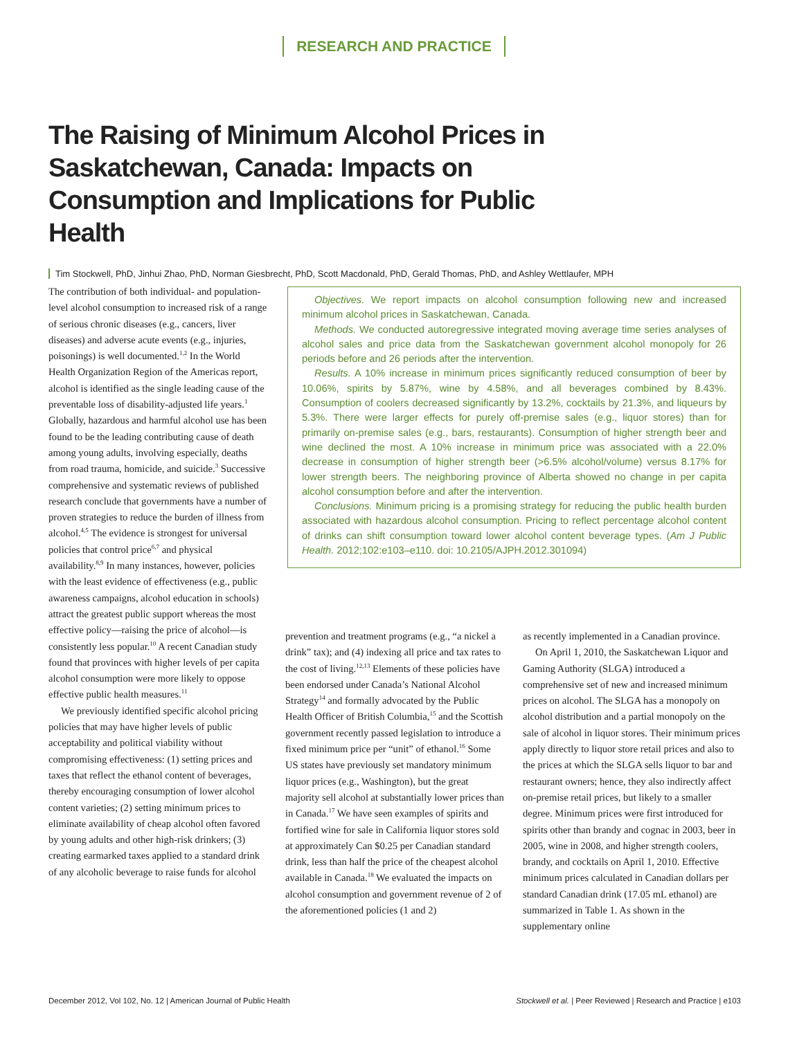RESEARCH AND PRACTICE
The Raising of Minimum Alcohol Prices in Saskatchewan, Canada: Impacts on Consumption and Implications for Public Health
Tim Stockwell, PhD, Jinhui Zhao, PhD, Norman Giesbrecht, PhD, Scott Macdonald, PhD, Gerald Thomas, PhD, and Ashley Wettlaufer, MPH
The contribution of both individual- and population-level alcohol consumption to increased risk of a range of serious chronic diseases (e.g., cancers, liver diseases) and adverse acute events (e.g., injuries, poisonings) is well documented.<sup>1,2</sup> In the World Health Organization Region of the Americas report, alcohol is identified as the single leading cause of the preventable loss of disability-adjusted life years.<sup>1</sup> Globally, hazardous and harmful alcohol use has been found to be the leading contributing cause of death among young adults, involving especially, deaths from road trauma, homicide, and suicide.<sup>3</sup> Successive comprehensive and systematic reviews of published research conclude that governments have a number of proven strategies to reduce the burden of illness from alcohol.<sup>4,5</sup> The evidence is strongest for universal policies that control price<sup>6,7</sup> and physical availability.<sup>8,9</sup> In many instances, however, policies with the least evidence of effectiveness (e.g., public awareness campaigns, alcohol education in schools) attract the greatest public support whereas the most effective policy—raising the price of alcohol—is consistently less popular.<sup>10</sup> A recent Canadian study found that provinces with higher levels of per capita alcohol consumption were more likely to oppose effective public health measures.<sup>11</sup>
We previously identified specific alcohol pricing policies that may have higher levels of public acceptability and political viability without compromising effectiveness: (1) setting prices and taxes that reflect the ethanol content of beverages, thereby encouraging consumption of lower alcohol content varieties; (2) setting minimum prices to eliminate availability of cheap alcohol often favored by young adults and other high-risk drinkers; (3) creating earmarked taxes applied to a standard drink of any alcoholic beverage to raise funds for alcohol
Objectives. We report impacts on alcohol consumption following new and increased minimum alcohol prices in Saskatchewan, Canada.
Methods. We conducted autoregressive integrated moving average time series analyses of alcohol sales and price data from the Saskatchewan government alcohol monopoly for 26 periods before and 26 periods after the intervention.
Results. A 10% increase in minimum prices significantly reduced consumption of beer by 10.06%, spirits by 5.87%, wine by 4.58%, and all beverages combined by 8.43%. Consumption of coolers decreased significantly by 13.2%, cocktails by 21.3%, and liqueurs by 5.3%. There were larger effects for purely off-premise sales (e.g., liquor stores) than for primarily on-premise sales (e.g., bars, restaurants). Consumption of higher strength beer and wine declined the most. A 10% increase in minimum price was associated with a 22.0% decrease in consumption of higher strength beer (>6.5% alcohol/volume) versus 8.17% for lower strength beers. The neighboring province of Alberta showed no change in per capita alcohol consumption before and after the intervention.
Conclusions. Minimum pricing is a promising strategy for reducing the public health burden associated with hazardous alcohol consumption. Pricing to reflect percentage alcohol content of drinks can shift consumption toward lower alcohol content beverage types. (Am J Public Health. 2012;102:e103–e110. doi: 10.2105/AJPH.2012.301094)
prevention and treatment programs (e.g., “a nickel a drink” tax); and (4) indexing all price and tax rates to the cost of living.<sup>12,13</sup> Elements of these policies have been endorsed under Canada’s National Alcohol Strategy<sup>14</sup> and formally advocated by the Public Health Officer of British Columbia,<sup>15</sup> and the Scottish government recently passed legislation to introduce a fixed minimum price per “unit” of ethanol.<sup>16</sup> Some US states have previously set mandatory minimum liquor prices (e.g., Washington), but the great majority sell alcohol at substantially lower prices than in Canada.<sup>17</sup> We have seen examples of spirits and fortified wine for sale in California liquor stores sold at approximately Can $0.25 per Canadian standard drink, less than half the price of the cheapest alcohol available in Canada.<sup>18</sup> We evaluated the impacts on alcohol consumption and government revenue of 2 of the aforementioned policies (1 and 2)
as recently implemented in a Canadian province.
On April 1, 2010, the Saskatchewan Liquor and Gaming Authority (SLGA) introduced a comprehensive set of new and increased minimum prices on alcohol. The SLGA has a monopoly on alcohol distribution and a partial monopoly on the sale of alcohol in liquor stores. Their minimum prices apply directly to liquor store retail prices and also to the prices at which the SLGA sells liquor to bar and restaurant owners; hence, they also indirectly affect on-premise retail prices, but likely to a smaller degree. Minimum prices were first introduced for spirits other than brandy and cognac in 2003, beer in 2005, wine in 2008, and higher strength coolers, brandy, and cocktails on April 1, 2010. Effective minimum prices calculated in Canadian dollars per standard Canadian drink (17.05 mL ethanol) are summarized in Table 1. As shown in the supplementary online
December 2012, Vol 102, No. 12 | American Journal of Public Health Stockwell et al. | Peer Reviewed | Research and Practice | e103